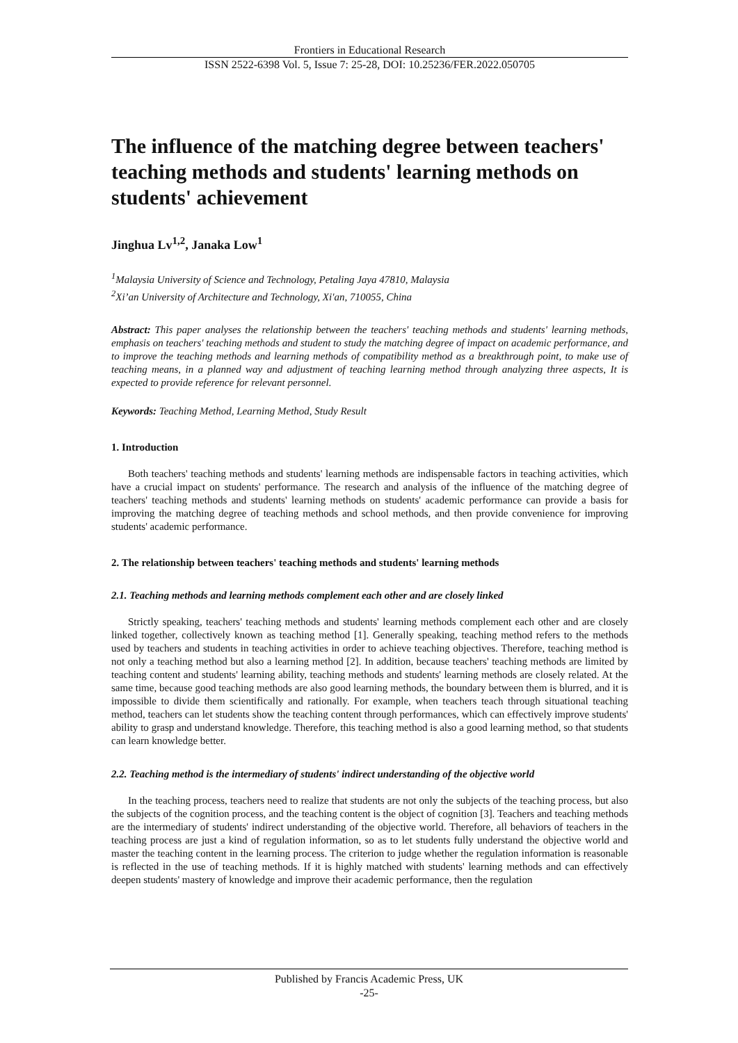Frontiers in Educational Research
ISSN 2522-6398 Vol. 5, Issue 7: 25-28, DOI: 10.25236/FER.2022.050705
The influence of the matching degree between teachers' teaching methods and students' learning methods on students' achievement
Jinghua Lv<sup>1,2</sup>, Janaka Low<sup>1</sup>
<sup>1</sup> Malaysia University of Science and Technology, Petaling Jaya 47810, Malaysia
<sup>2</sup> Xi’an University of Architecture and Technology, Xi'an, 710055, China
Abstract: This paper analyses the relationship between the teachers' teaching methods and students' learning methods, emphasis on teachers' teaching methods and student to study the matching degree of impact on academic performance, and to improve the teaching methods and learning methods of compatibility method as a breakthrough point, to make use of teaching means, in a planned way and adjustment of teaching learning method through analyzing three aspects, It is expected to provide reference for relevant personnel.
Keywords: Teaching Method, Learning Method, Study Result
1. Introduction
Both teachers' teaching methods and students' learning methods are indispensable factors in teaching activities, which have a crucial impact on students' performance. The research and analysis of the influence of the matching degree of teachers' teaching methods and students' learning methods on students' academic performance can provide a basis for improving the matching degree of teaching methods and school methods, and then provide convenience for improving students' academic performance.
2. The relationship between teachers' teaching methods and students' learning methods
2.1. Teaching methods and learning methods complement each other and are closely linked
Strictly speaking, teachers' teaching methods and students' learning methods complement each other and are closely linked together, collectively known as teaching method [1]. Generally speaking, teaching method refers to the methods used by teachers and students in teaching activities in order to achieve teaching objectives. Therefore, teaching method is not only a teaching method but also a learning method [2]. In addition, because teachers' teaching methods are limited by teaching content and students' learning ability, teaching methods and students' learning methods are closely related. At the same time, because good teaching methods are also good learning methods, the boundary between them is blurred, and it is impossible to divide them scientifically and rationally. For example, when teachers teach through situational teaching method, teachers can let students show the teaching content through performances, which can effectively improve students' ability to grasp and understand knowledge. Therefore, this teaching method is also a good learning method, so that students can learn knowledge better.
2.2. Teaching method is the intermediary of students' indirect understanding of the objective world
In the teaching process, teachers need to realize that students are not only the subjects of the teaching process, but also the subjects of the cognition process, and the teaching content is the object of cognition [3]. Teachers and teaching methods are the intermediary of students' indirect understanding of the objective world. Therefore, all behaviors of teachers in the teaching process are just a kind of regulation information, so as to let students fully understand the objective world and master the teaching content in the learning process. The criterion to judge whether the regulation information is reasonable is reflected in the use of teaching methods. If it is highly matched with students' learning methods and can effectively deepen students' mastery of knowledge and improve their academic performance, then the regulation
Published by Francis Academic Press, UK
-25-